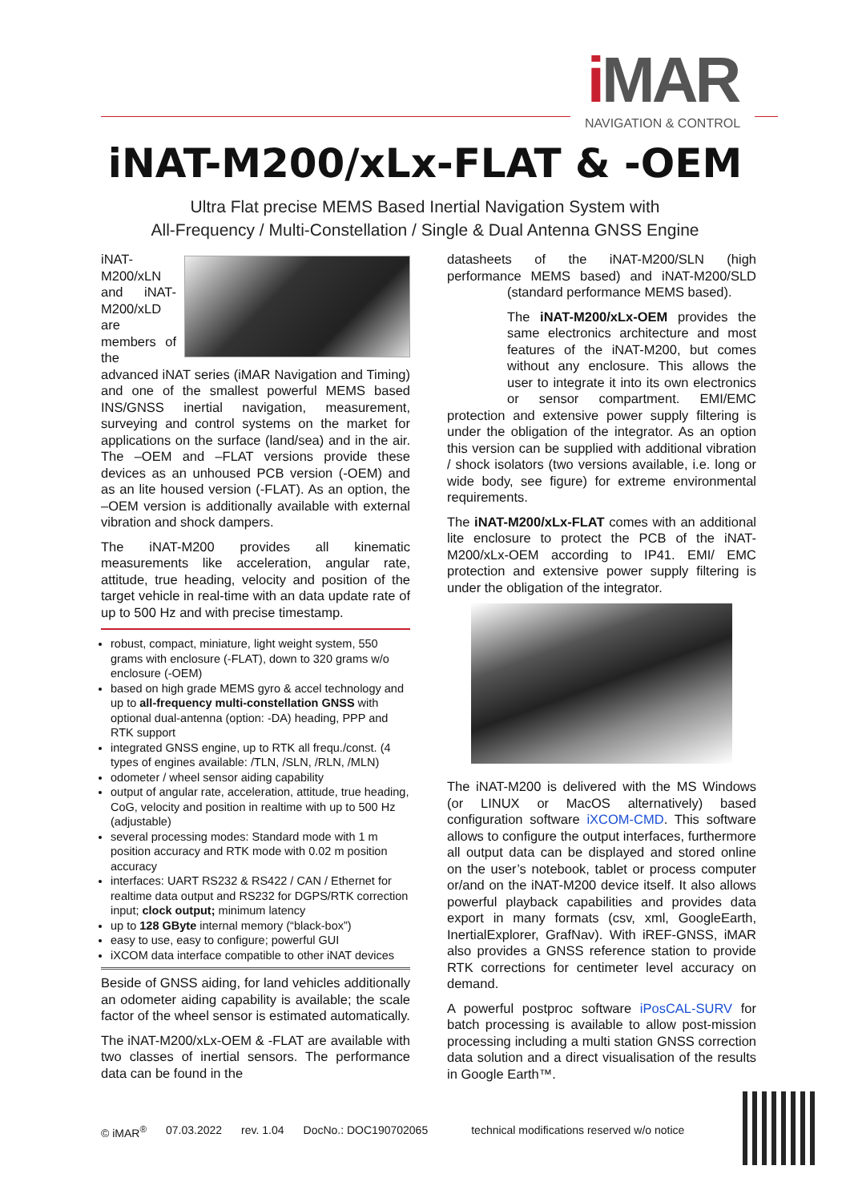i MAR
NAVIGATION & CONTROL
iNAT-M200/xLx-FLAT & -OEM
Ultra Flat precise MEMS Based Inertial Navigation System with
All-Frequency / Multi-Constellation / Single & Dual Antenna GNSS Engine
iNAT-M200/xLN and iNAT-M200/xLD are members of the advanced iNAT series (iMAR Navigation and Timing) and one of the smallest powerful MEMS based INS/GNSS inertial navigation, measurement, surveying and control systems on the market for applications on the surface (land/sea) and in the air. The –OEM and –FLAT versions provide these devices as an unhoused PCB version (-OEM) and as an lite housed version (-FLAT). As an option, the –OEM version is additionally available with external vibration and shock dampers.
The iNAT-M200 provides all kinematic measurements like acceleration, angular rate, attitude, true heading, velocity and position of the target vehicle in real-time with an data update rate of up to 500 Hz and with precise timestamp.
robust, compact, miniature, light weight system, 550 grams with enclosure (-FLAT), down to 320 grams w/o enclosure (-OEM)
based on high grade MEMS gyro & accel technology and up to all-frequency multi-constellation GNSS with optional dual-antenna (option: -DA) heading, PPP and RTK support
integrated GNSS engine, up to RTK all frequ./const. (4 types of engines available: /TLN, /SLN, /RLN, /MLN)
odometer / wheel sensor aiding capability
output of angular rate, acceleration, attitude, true heading, CoG, velocity and position in realtime with up to 500 Hz (adjustable)
several processing modes: Standard mode with 1 m position accuracy and RTK mode with 0.02 m position accuracy
interfaces: UART RS232 & RS422 / CAN / Ethernet for realtime data output and RS232 for DGPS/RTK correction input; clock output; minimum latency
up to 128 GByte internal memory (“black-box”)
easy to use, easy to configure; powerful GUI
iXCOM data interface compatible to other iNAT devices
Beside of GNSS aiding, for land vehicles additionally an odometer aiding capability is available; the scale factor of the wheel sensor is estimated automatically.
The iNAT-M200/xLx-OEM & -FLAT are available with two classes of inertial sensors. The performance data can be found in the
datasheets of the iNAT-M200/SLN (high performance MEMS based) and iNAT-M200/SLD (standard performance MEMS based).
The iNAT-M200/xLx-OEM provides the same electronics architecture and most features of the iNAT-M200, but comes without any enclosure. This allows the user to integrate it into its own electronics or sensor compartment. EMI/EMC protection and extensive power supply filtering is under the obligation of the integrator. As an option this version can be supplied with additional vibration / shock isolators (two versions available, i.e. long or wide body, see figure) for extreme environmental requirements.
The iNAT-M200/xLx-FLAT comes with an additional lite enclosure to protect the PCB of the iNAT-M200/xLx-OEM according to IP41. EMI/ EMC protection and extensive power supply filtering is under the obligation of the integrator.
The iNAT-M200 is delivered with the MS Windows (or LINUX or MacOS alternatively) based configuration software iXCOM-CMD. This software allows to configure the output interfaces, furthermore all output data can be displayed and stored online on the user’s notebook, tablet or process computer or/and on the iNAT-M200 device itself. It also allows powerful playback capabilities and provides data export in many formats (csv, xml, GoogleEarth, InertialExplorer, GrafNav). With iREF-GNSS, iMAR also provides a GNSS reference station to provide RTK corrections for centimeter level accuracy on demand.
A powerful postproc software iPosCAL-SURV for batch processing is available to allow post-mission processing including a multi station GNSS correction data solution and a direct visualisation of the results in Google Earth™.
© iMAR<sup>®</sup> 07.03.2022 rev. 1.04 DocNo.: DOC190702065 technical modifications reserved w/o notice